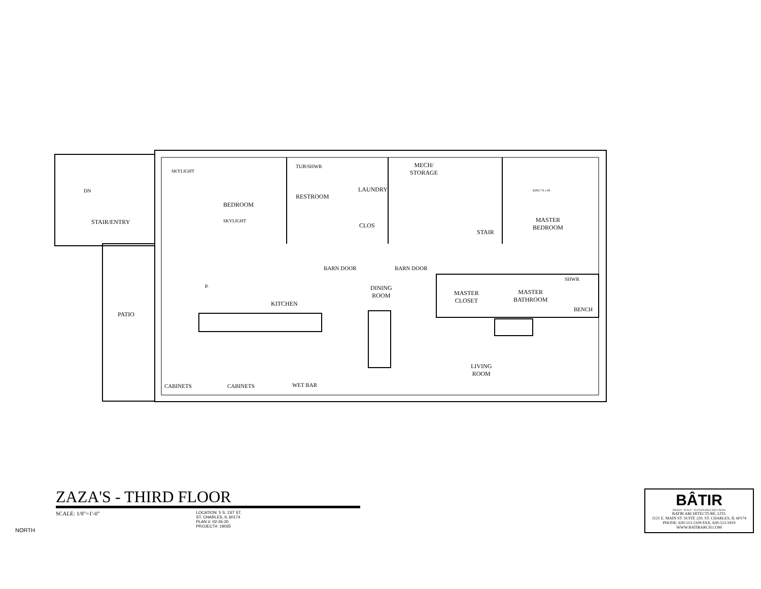STAIR/ENTRY
SKYLIGHT
DN
BEDROOM
SKYLIGHT
TUB/SHWR
RESTROOM
LAUNDRY
CLOS
MECH/
STORAGE
STAIR
MASTER
BEDROOM
KING 76 x 80
BARN DOOR BARN DOOR
SHWR
DINING
ROOM
MASTER
CLOSET
MASTER
BATHROOM
BENCH
P.
KITCHEN
PATIO
LIVING
ROOM
CABINETS CABINETS WET BAR
ZAZA'S - THIRD FLOOR
SCALE: 1/8"=1'-0" LOCATION: 5 S. 1ST ST.
ST. CHARLES, IL 60174
PLAN #: 02-26-20
PROJECT#: 19035
NORTH
BÂTIR
DESIGN · BUILD · SUSTAINABLE SOLUTIONS
BATIR ARCHITECTURE, LTD.
1121 E. MAIN ST. SUITE 220, ST. CHARLES, IL 60174
PHONE: 630-513-5109 FAX: 630-513-5919
WWW.BATIRARCH.COM